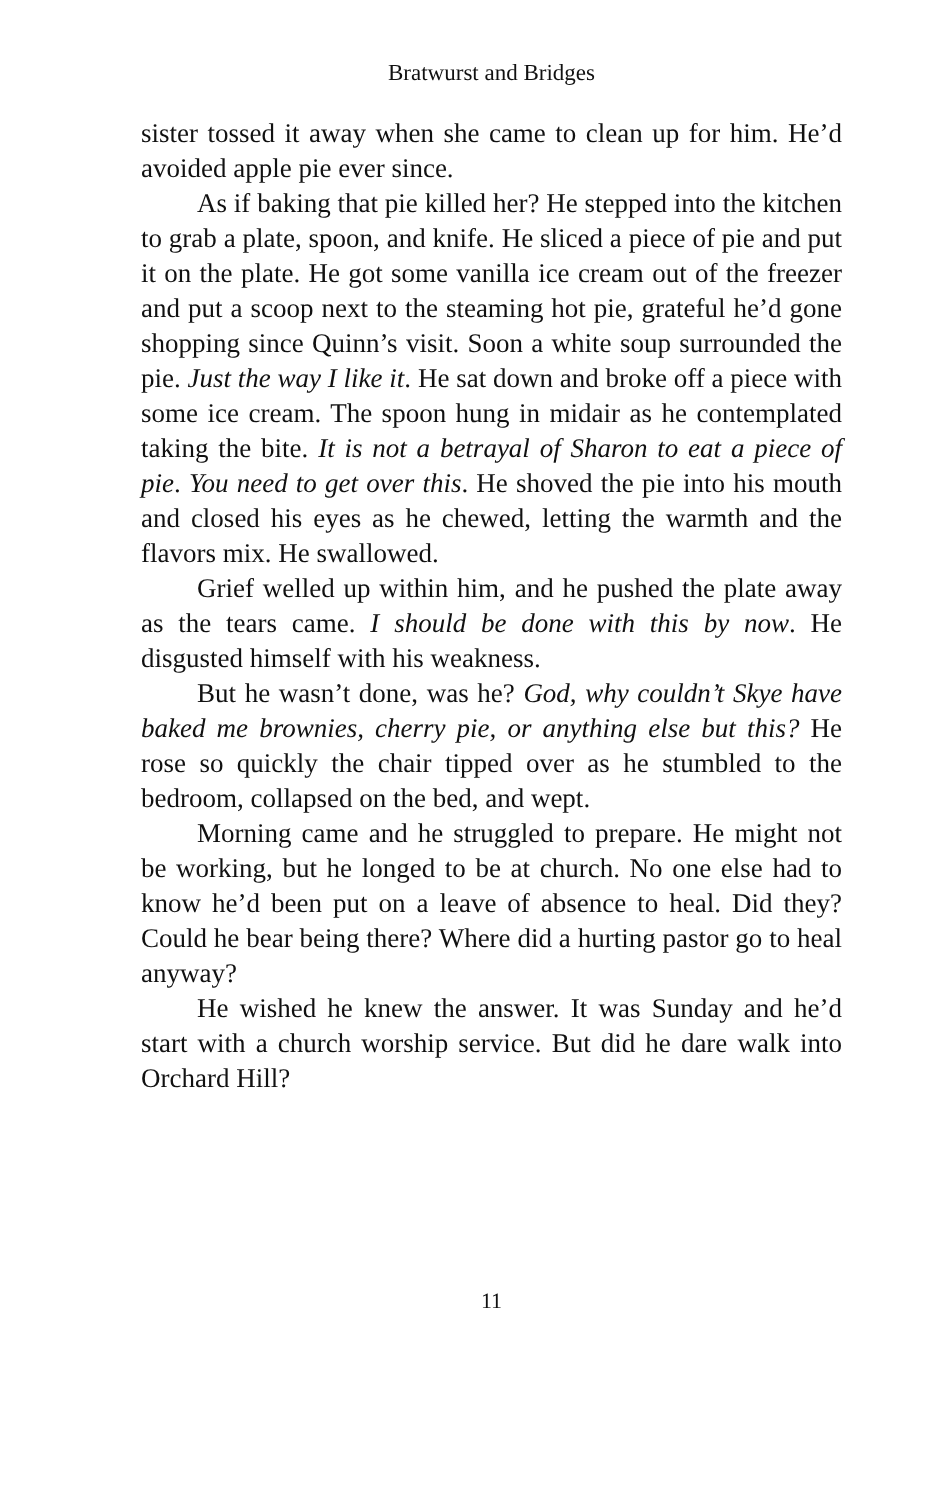Bratwurst and Bridges
sister tossed it away when she came to clean up for him. He’d avoided apple pie ever since.
As if baking that pie killed her? He stepped into the kitchen to grab a plate, spoon, and knife. He sliced a piece of pie and put it on the plate. He got some vanilla ice cream out of the freezer and put a scoop next to the steaming hot pie, grateful he’d gone shopping since Quinn’s visit. Soon a white soup surrounded the pie. Just the way I like it. He sat down and broke off a piece with some ice cream. The spoon hung in midair as he contemplated taking the bite. It is not a betrayal of Sharon to eat a piece of pie. You need to get over this. He shoved the pie into his mouth and closed his eyes as he chewed, letting the warmth and the flavors mix. He swallowed.
Grief welled up within him, and he pushed the plate away as the tears came. I should be done with this by now. He disgusted himself with his weakness.
But he wasn’t done, was he? God, why couldn’t Skye have baked me brownies, cherry pie, or anything else but this? He rose so quickly the chair tipped over as he stumbled to the bedroom, collapsed on the bed, and wept.
Morning came and he struggled to prepare. He might not be working, but he longed to be at church. No one else had to know he’d been put on a leave of absence to heal. Did they? Could he bear being there? Where did a hurting pastor go to heal anyway?
He wished he knew the answer. It was Sunday and he’d start with a church worship service. But did he dare walk into Orchard Hill?
11